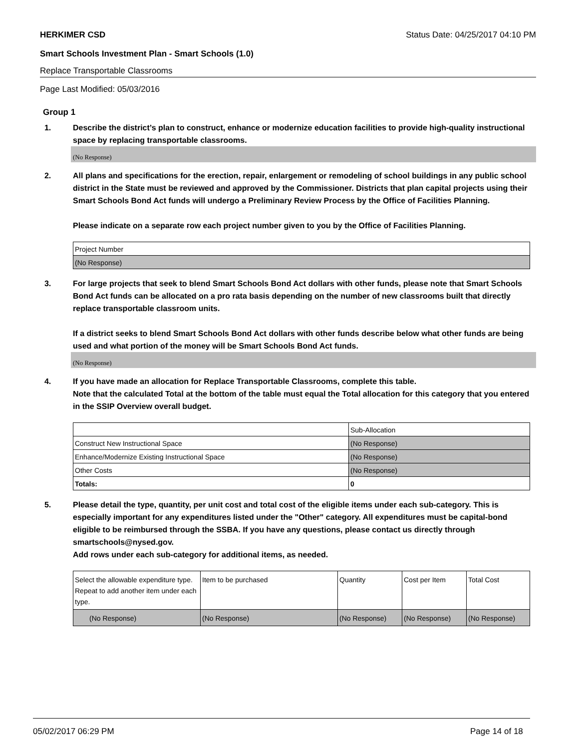HERKIMER CSD Status Date: 04/25/2017 04:10 PM
Smart Schools Investment Plan - Smart Schools (1.0)
Replace Transportable Classrooms
Page Last Modified: 05/03/2016
Group 1
1. Describe the district’s plan to construct, enhance or modernize education facilities to provide high-quality instructional space by replacing transportable classrooms.
(No Response)
2. All plans and specifications for the erection, repair, enlargement or remodeling of school buildings in any public school district in the State must be reviewed and approved by the Commissioner. Districts that plan capital projects using their Smart Schools Bond Act funds will undergo a Preliminary Review Process by the Office of Facilities Planning.
Please indicate on a separate row each project number given to you by the Office of Facilities Planning.
| Project Number |
| (No Response) |
3. For large projects that seek to blend Smart Schools Bond Act dollars with other funds, please note that Smart Schools Bond Act funds can be allocated on a pro rata basis depending on the number of new classrooms built that directly replace transportable classroom units.
If a district seeks to blend Smart Schools Bond Act dollars with other funds describe below what other funds are being used and what portion of the money will be Smart Schools Bond Act funds.
(No Response)
4. If you have made an allocation for Replace Transportable Classrooms, complete this table.
Note that the calculated Total at the bottom of the table must equal the Total allocation for this category that you entered in the SSIP Overview overall budget.
| | Sub-Allocation |
| Construct New Instructional Space | (No Response) |
| Enhance/Modernize Existing Instructional Space | (No Response) |
| Other Costs | (No Response) |
| Totals: | 0 |
5. Please detail the type, quantity, per unit cost and total cost of the eligible items under each sub-category. This is especially important for any expenditures listed under the "Other" category. All expenditures must be capital-bond eligible to be reimbursed through the SSBA. If you have any questions, please contact us directly through smartschools@nysed.gov.
Add rows under each sub-category for additional items, as needed.
| Select the allowable expenditure type. Repeat to add another item under each type. | Item to be purchased | Quantity | Cost per Item | Total Cost |
| (No Response) | (No Response) | (No Response) | (No Response) | (No Response) |
05/02/2017 06:29 PM Page 14 of 18